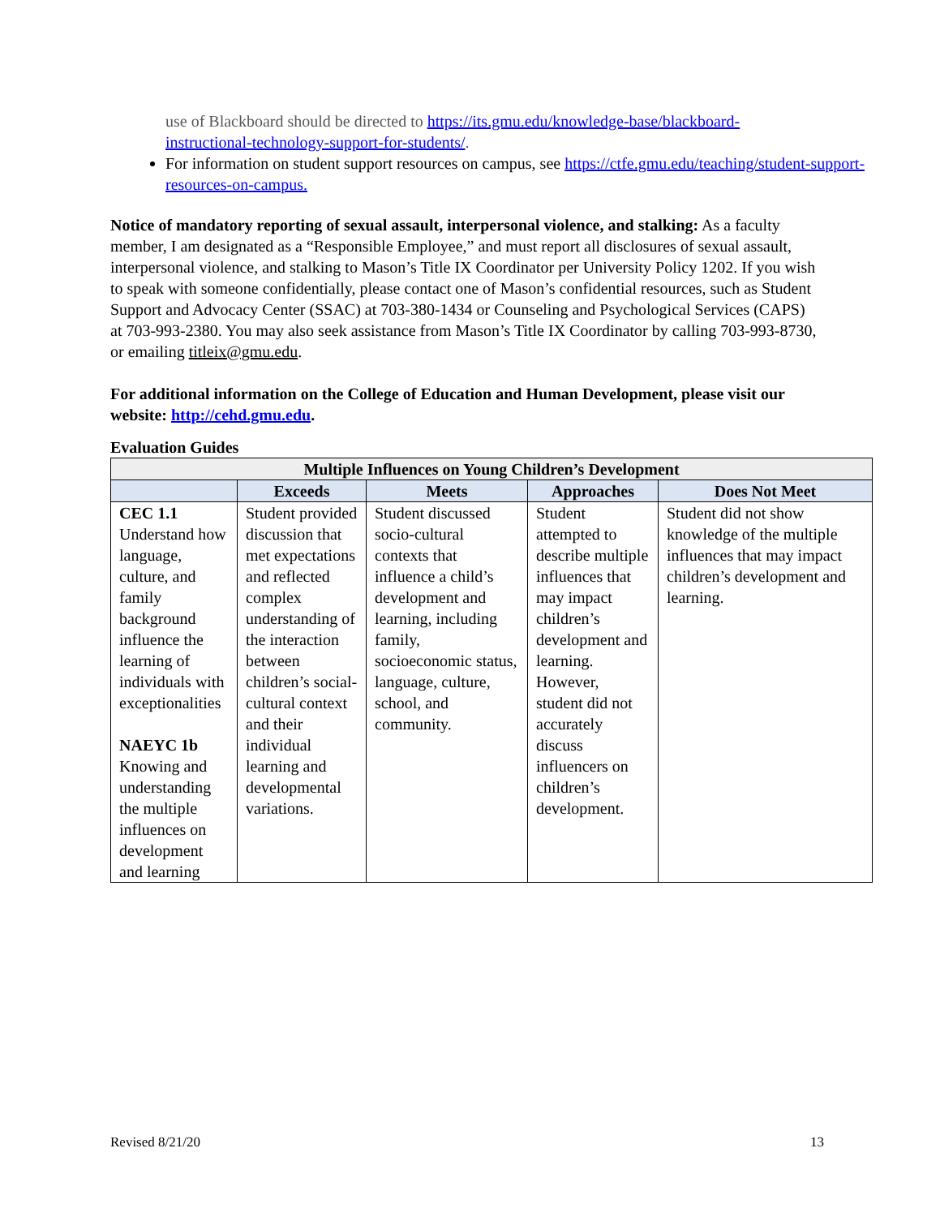use of Blackboard should be directed to https://its.gmu.edu/knowledge-base/blackboard-instructional-technology-support-for-students/.
For information on student support resources on campus, see https://ctfe.gmu.edu/teaching/student-support-resources-on-campus.
Notice of mandatory reporting of sexual assault, interpersonal violence, and stalking: As a faculty member, I am designated as a “Responsible Employee,” and must report all disclosures of sexual assault, interpersonal violence, and stalking to Mason’s Title IX Coordinator per University Policy 1202. If you wish to speak with someone confidentially, please contact one of Mason’s confidential resources, such as Student Support and Advocacy Center (SSAC) at 703-380-1434 or Counseling and Psychological Services (CAPS) at 703-993-2380. You may also seek assistance from Mason’s Title IX Coordinator by calling 703-993-8730, or emailing titleix@gmu.edu.
For additional information on the College of Education and Human Development, please visit our website: http://cehd.gmu.edu.
Evaluation Guides
| Multiple Influences on Young Children’s Development | | | | |
| --- | --- | --- | --- | --- |
| | Exceeds | Meets | Approaches | Does Not Meet |
| CEC 1.1 Understand how language, culture, and family background influence the learning of individuals with exceptionalities NAEYC 1b Knowing and understanding the multiple influences on development and learning | Student provided discussion that met expectations and reflected complex understanding of the interaction between children’s social-cultural context and their individual learning and developmental variations. | Student discussed socio-cultural contexts that influence a child’s development and learning, including family, socioeconomic status, language, culture, school, and community. | Student attempted to describe multiple influences that may impact children’s development and learning. However, student did not accurately discuss influencers on children’s development. | Student did not show knowledge of the multiple influences that may impact children’s development and learning. |
Revised 8/21/20 13